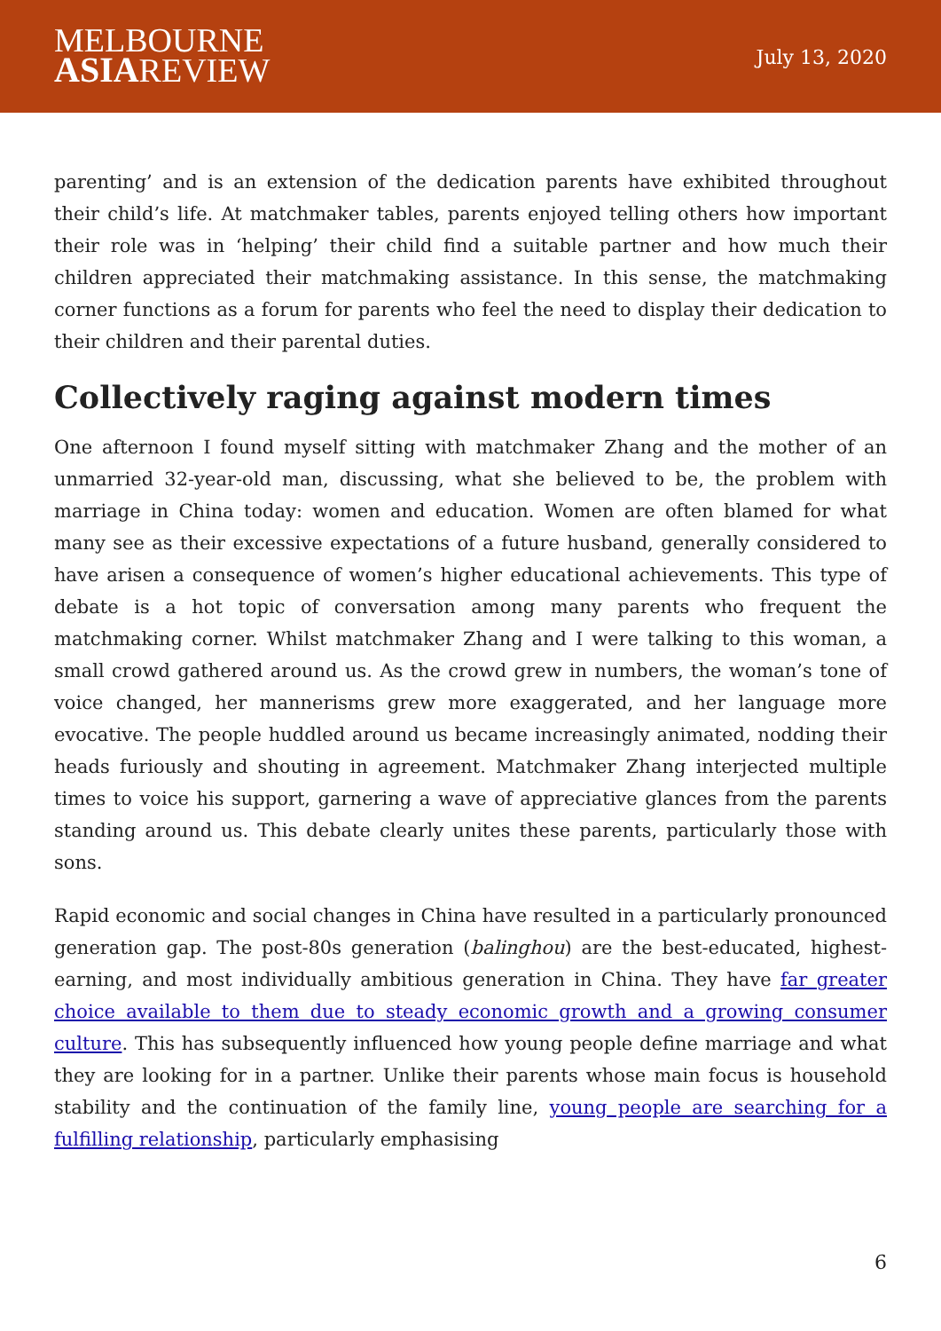MELBOURNE
ASIAREVIEW
July 13, 2020
parenting’ and is an extension of the dedication parents have exhibited throughout their child’s life. At matchmaker tables, parents enjoyed telling others how important their role was in ‘helping’ their child find a suitable partner and how much their children appreciated their matchmaking assistance. In this sense, the matchmaking corner functions as a forum for parents who feel the need to display their dedication to their children and their parental duties.
Collectively raging against modern times
One afternoon I found myself sitting with matchmaker Zhang and the mother of an unmarried 32-year-old man, discussing, what she believed to be, the problem with marriage in China today: women and education. Women are often blamed for what many see as their excessive expectations of a future husband, generally considered to have arisen a consequence of women’s higher educational achievements. This type of debate is a hot topic of conversation among many parents who frequent the matchmaking corner. Whilst matchmaker Zhang and I were talking to this woman, a small crowd gathered around us. As the crowd grew in numbers, the woman’s tone of voice changed, her mannerisms grew more exaggerated, and her language more evocative. The people huddled around us became increasingly animated, nodding their heads furiously and shouting in agreement. Matchmaker Zhang interjected multiple times to voice his support, garnering a wave of appreciative glances from the parents standing around us. This debate clearly unites these parents, particularly those with sons.
Rapid economic and social changes in China have resulted in a particularly pronounced generation gap. The post-80s generation (balinghou) are the best-educated, highest-earning, and most individually ambitious generation in China. They have far greater choice available to them due to steady economic growth and a growing consumer culture. This has subsequently influenced how young people define marriage and what they are looking for in a partner. Unlike their parents whose main focus is household stability and the continuation of the family line, young people are searching for a fulfilling relationship, particularly emphasising
6